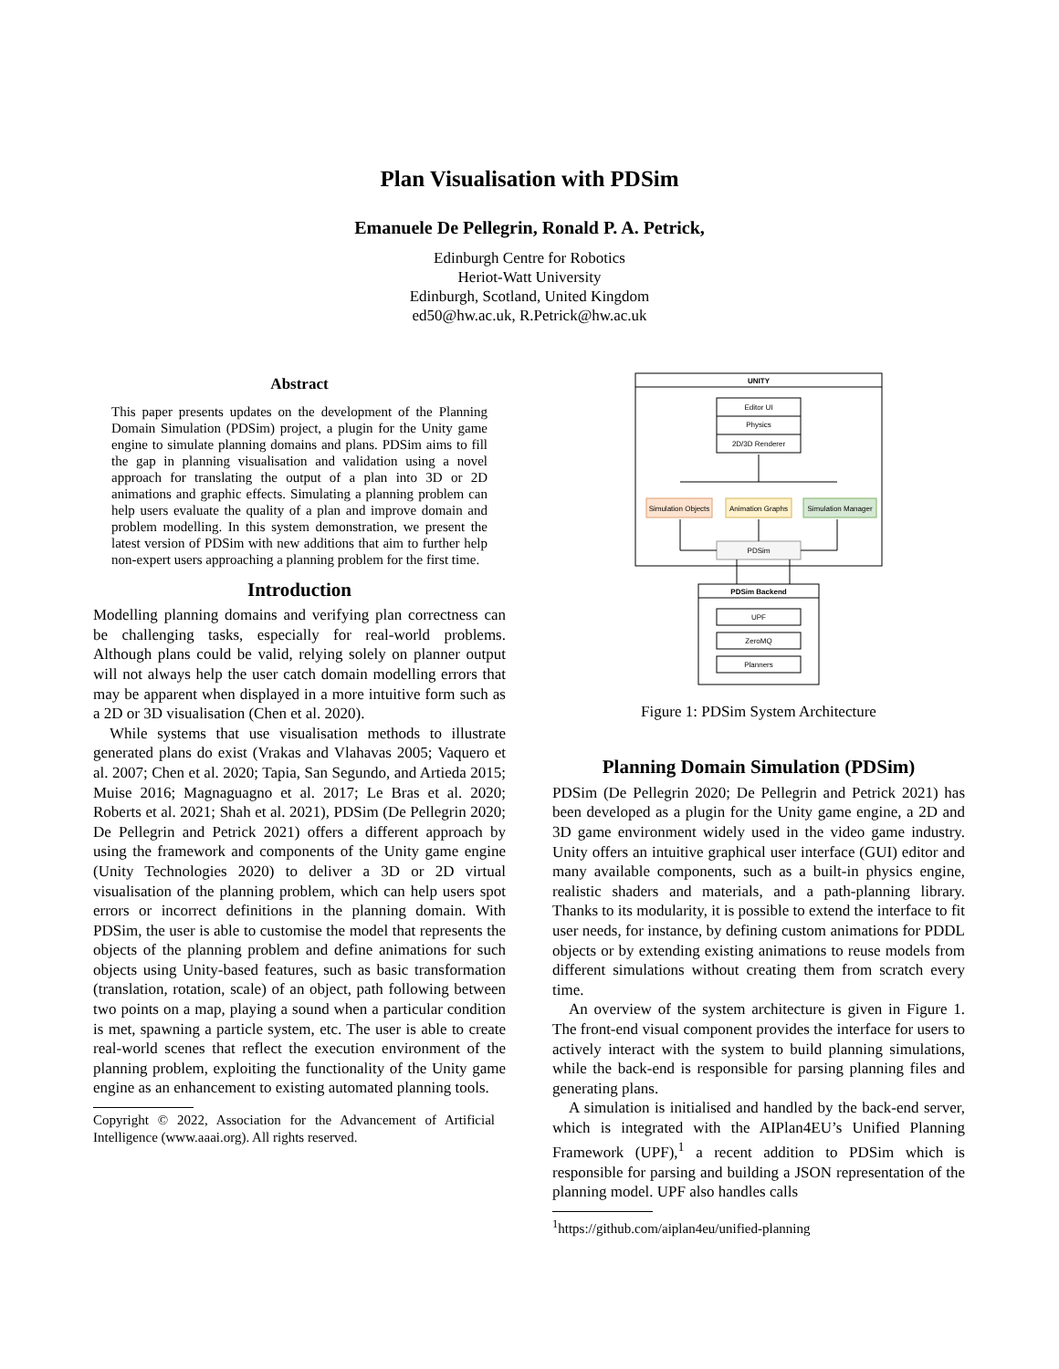Plan Visualisation with PDSim
Emanuele De Pellegrin, Ronald P. A. Petrick,
Edinburgh Centre for Robotics
Heriot-Watt University
Edinburgh, Scotland, United Kingdom
ed50@hw.ac.uk, R.Petrick@hw.ac.uk
Abstract
This paper presents updates on the development of the Planning Domain Simulation (PDSim) project, a plugin for the Unity game engine to simulate planning domains and plans. PDSim aims to fill the gap in planning visualisation and validation using a novel approach for translating the output of a plan into 3D or 2D animations and graphic effects. Simulating a planning problem can help users evaluate the quality of a plan and improve domain and problem modelling. In this system demonstration, we present the latest version of PDSim with new additions that aim to further help non-expert users approaching a planning problem for the first time.
Introduction
Modelling planning domains and verifying plan correctness can be challenging tasks, especially for real-world problems. Although plans could be valid, relying solely on planner output will not always help the user catch domain modelling errors that may be apparent when displayed in a more intuitive form such as a 2D or 3D visualisation (Chen et al. 2020).
While systems that use visualisation methods to illustrate generated plans do exist (Vrakas and Vlahavas 2005; Vaquero et al. 2007; Chen et al. 2020; Tapia, San Segundo, and Artieda 2015; Muise 2016; Magnaguagno et al. 2017; Le Bras et al. 2020; Roberts et al. 2021; Shah et al. 2021), PDSim (De Pellegrin 2020; De Pellegrin and Petrick 2021) offers a different approach by using the framework and components of the Unity game engine (Unity Technologies 2020) to deliver a 3D or 2D virtual visualisation of the planning problem, which can help users spot errors or incorrect definitions in the planning domain. With PDSim, the user is able to customise the model that represents the objects of the planning problem and define animations for such objects using Unity-based features, such as basic transformation (translation, rotation, scale) of an object, path following between two points on a map, playing a sound when a particular condition is met, spawning a particle system, etc. The user is able to create real-world scenes that reflect the execution environment of the planning problem, exploiting the functionality of the Unity game engine as an enhancement to existing automated planning tools.
Copyright © 2022, Association for the Advancement of Artificial Intelligence (www.aaai.org). All rights reserved.
UNITY
Editor UI
Physics
2D/3D Renderer
Simulation Objects
Animation Graphs
Simulation Manager
PDSim
PDSim Backend
UPF
ZeroMQ
Planners
Figure 1: PDSim System Architecture
Planning Domain Simulation (PDSim)
PDSim (De Pellegrin 2020; De Pellegrin and Petrick 2021) has been developed as a plugin for the Unity game engine, a 2D and 3D game environment widely used in the video game industry. Unity offers an intuitive graphical user interface (GUI) editor and many available components, such as a built-in physics engine, realistic shaders and materials, and a path-planning library. Thanks to its modularity, it is possible to extend the interface to fit user needs, for instance, by defining custom animations for PDDL objects or by extending existing animations to reuse models from different simulations without creating them from scratch every time.
An overview of the system architecture is given in Figure 1. The front-end visual component provides the interface for users to actively interact with the system to build planning simulations, while the back-end is responsible for parsing planning files and generating plans.
A simulation is initialised and handled by the back-end server, which is integrated with the AIPlan4EU’s Unified Planning Framework (UPF),<sup>1</sup> a recent addition to PDSim which is responsible for parsing and building a JSON representation of the planning model. UPF also handles calls
<sup>1</sup> https://github.com/aiplan4eu/unified-planning